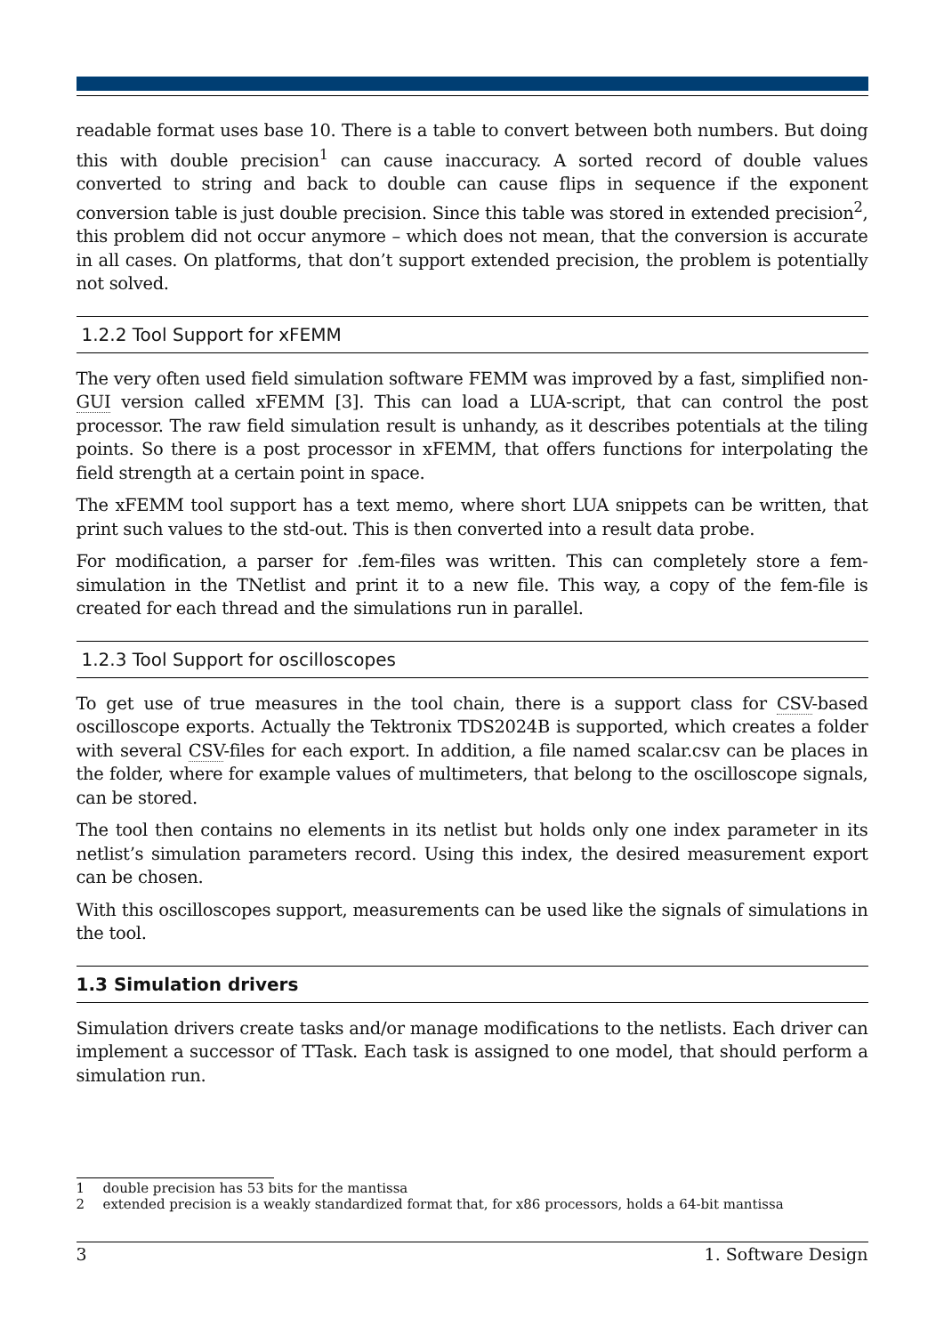readable format uses base 10. There is a table to convert between both numbers. But doing this with double precision<sup>1</sup> can cause inaccuracy. A sorted record of double values converted to string and back to double can cause flips in sequence if the exponent conversion table is just double precision. Since this table was stored in extended precision<sup>2</sup>, this problem did not occur anymore – which does not mean, that the conversion is accurate in all cases. On platforms, that don’t support extended precision, the problem is potentially not solved.
1.2.2 Tool Support for xFEMM
The very often used field simulation software FEMM was improved by a fast, simplified non-GUI version called xFEMM [3]. This can load a LUA-script, that can control the post processor. The raw field simulation result is unhandy, as it describes potentials at the tiling points. So there is a post processor in xFEMM, that offers functions for interpolating the field strength at a certain point in space.
The xFEMM tool support has a text memo, where short LUA snippets can be written, that print such values to the std-out. This is then converted into a result data probe.
For modification, a parser for .fem-files was written. This can completely store a fem-simulation in the TNetlist and print it to a new file. This way, a copy of the fem-file is created for each thread and the simulations run in parallel.
1.2.3 Tool Support for oscilloscopes
To get use of true measures in the tool chain, there is a support class for CSV-based oscilloscope exports. Actually the Tektronix TDS2024B is supported, which creates a folder with several CSV-files for each export. In addition, a file named scalar.csv can be places in the folder, where for example values of multimeters, that belong to the oscilloscope signals, can be stored.
The tool then contains no elements in its netlist but holds only one index parameter in its netlist’s simulation parameters record. Using this index, the desired measurement export can be chosen.
With this oscilloscopes support, measurements can be used like the signals of simulations in the tool.
1.3 Simulation drivers
Simulation drivers create tasks and/or manage modifications to the netlists. Each driver can implement a successor of TTask. Each task is assigned to one model, that should perform a simulation run.
1 double precision has 53 bits for the mantissa
2 extended precision is a weakly standardized format that, for x86 processors, holds a 64-bit mantissa
3 1. Software Design